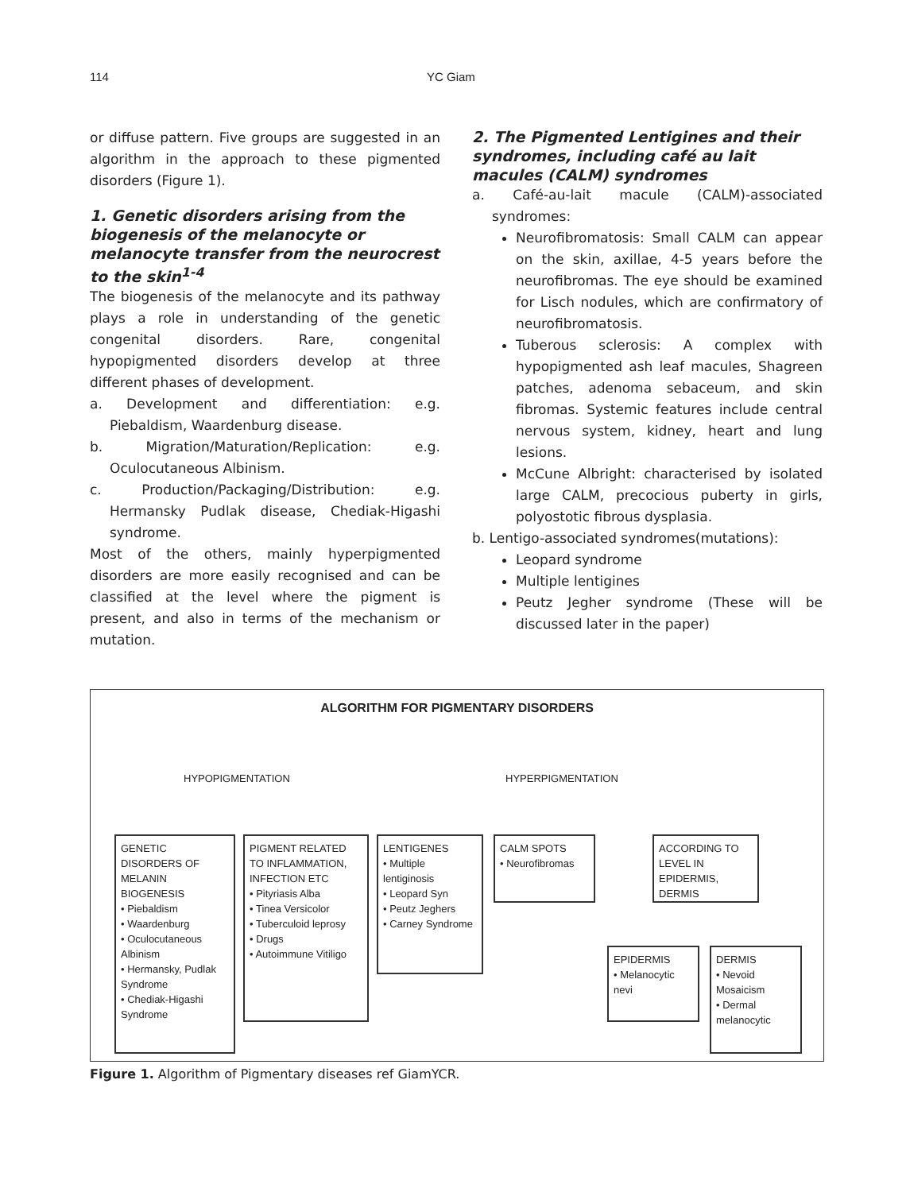114 YC Giam
or diffuse pattern. Five groups are suggested in an algorithm in the approach to these pigmented disorders (Figure 1).
1. Genetic disorders arising from the biogenesis of the melanocyte or melanocyte transfer from the neurocrest to the skin<sup>1-4</sup>
The biogenesis of the melanocyte and its pathway plays a role in understanding of the genetic congenital disorders. Rare, congenital hypopigmented disorders develop at three different phases of development.
a. Development and differentiation: e.g. Piebaldism, Waardenburg disease.
b. Migration/Maturation/Replication: e.g. Oculocutaneous Albinism.
c. Production/Packaging/Distribution: e.g. Hermansky Pudlak disease, Chediak-Higashi syndrome.
Most of the others, mainly hyperpigmented disorders are more easily recognised and can be classified at the level where the pigment is present, and also in terms of the mechanism or mutation.
2. The Pigmented Lentigines and their syndromes, including café au lait macules (CALM) syndromes
a. Café-au-lait macule (CALM)-associated syndromes:
Neurofibromatosis: Small CALM can appear on the skin, axillae, 4-5 years before the neurofibromas. The eye should be examined for Lisch nodules, which are confirmatory of neurofibromatosis.
Tuberous sclerosis: A complex with hypopigmented ash leaf macules, Shagreen patches, adenoma sebaceum, and skin fibromas. Systemic features include central nervous system, kidney, heart and lung lesions.
McCune Albright: characterised by isolated large CALM, precocious puberty in girls, polyostotic fibrous dysplasia.
b. Lentigo-associated syndromes(mutations):
Leopard syndrome
Multiple lentigines
Peutz Jegher syndrome (These will be discussed later in the paper)
ALGORITHM FOR PIGMENTARY DISORDERS
HYPOPIGMENTATION HYPERPIGMENTATION
GENETIC DISORDERS OF MELANIN BIOGENESIS
• Piebaldism
• Waardenburg
• Oculocutaneous Albinism
• Hermansky, Pudlak Syndrome
• Chediak-Higashi Syndrome
PIGMENT RELATED TO INFLAMMATION, INFECTION ETC
• Pityriasis Alba
• Tinea Versicolor
• Tuberculoid leprosy
• Drugs
• Autoimmune Vitiligo
LENTIGENES
• Multiple lentiginosis
• Leopard Syn
• Peutz Jeghers
• Carney Syndrome
CALM SPOTS
• Neurofibromas
ACCORDING TO LEVEL IN EPIDERMIS, DERMIS
EPIDERMIS
• Melanocytic nevi
DERMIS
• Nevoid Mosaicism
• Dermal melanocytic
Figure 1. Algorithm of Pigmentary diseases ref GiamYCR.